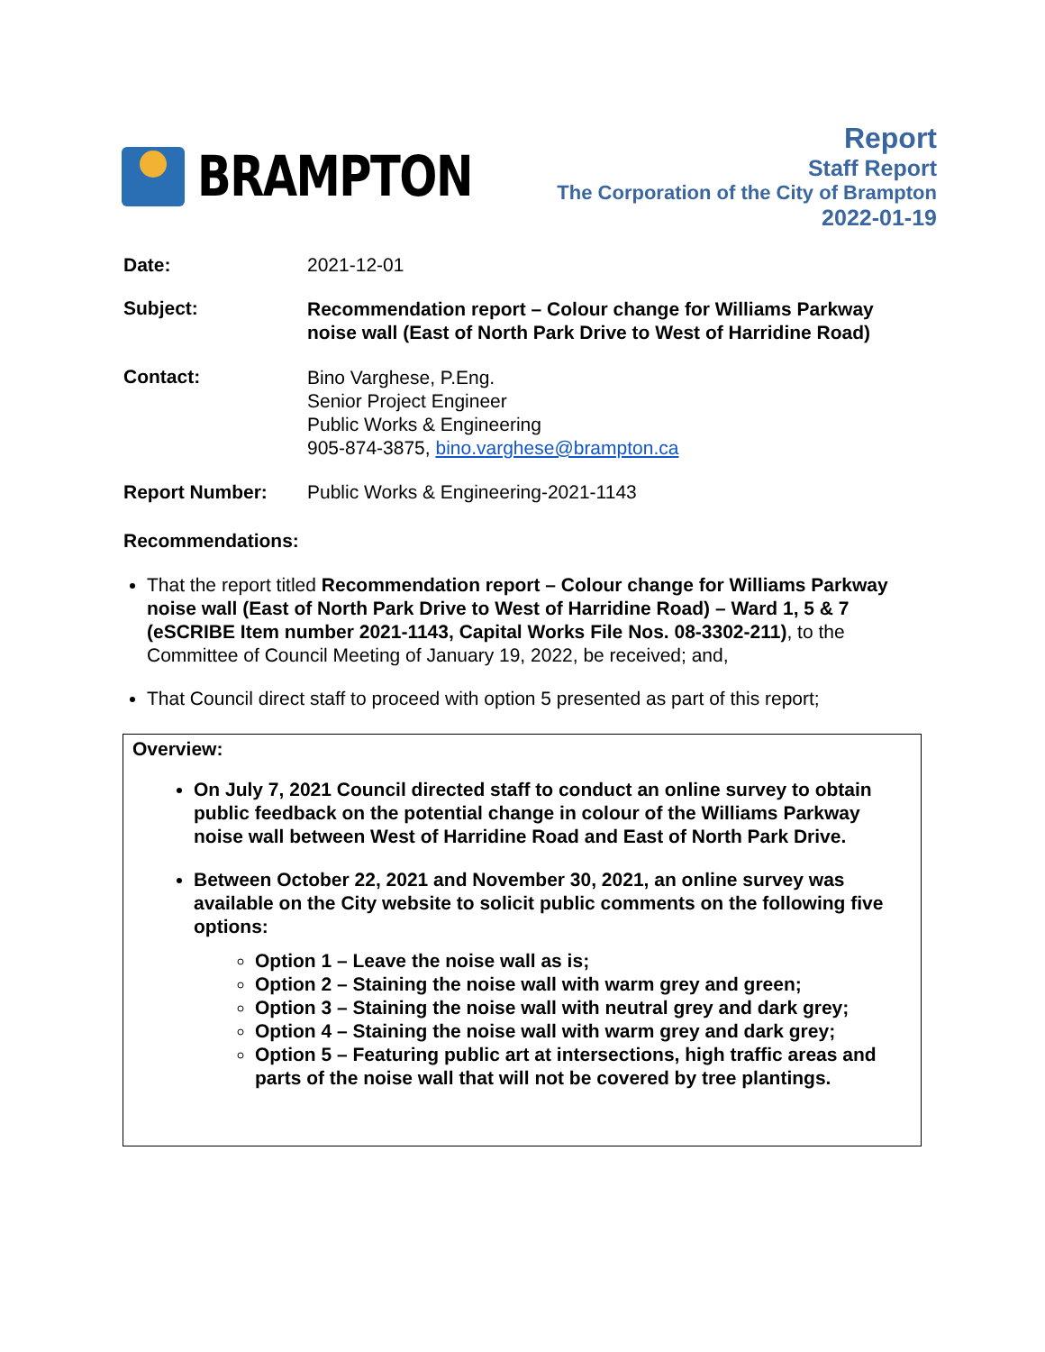BRAMPTON
Report
Staff Report
The Corporation of the City of Brampton
2022-01-19
Date: 2021-12-01
Subject:
Recommendation report – Colour change for Williams Parkway
noise wall (East of North Park Drive to West of Harridine Road)
Contact:
Bino Varghese, P.Eng.
Senior Project Engineer
Public Works & Engineering
905-874-3875, bino.varghese@brampton.ca
Report Number: Public Works & Engineering-2021-1143
Recommendations:
That the report titled Recommendation report – Colour change for Williams Parkway noise wall (East of North Park Drive to West of Harridine Road) – Ward 1, 5 & 7 (eSCRIBE Item number 2021-1143, Capital Works File Nos. 08-3302-211), to the Committee of Council Meeting of January 19, 2022, be received; and,
That Council direct staff to proceed with option 5 presented as part of this report;
Overview:
On July 7, 2021 Council directed staff to conduct an online survey to obtain public feedback on the potential change in colour of the Williams Parkway noise wall between West of Harridine Road and East of North Park Drive.
Between October 22, 2021 and November 30, 2021, an online survey was available on the City website to solicit public comments on the following five options:
Option 1 – Leave the noise wall as is;
Option 2 – Staining the noise wall with warm grey and green;
Option 3 – Staining the noise wall with neutral grey and dark grey;
Option 4 – Staining the noise wall with warm grey and dark grey;
Option 5 – Featuring public art at intersections, high traffic areas and parts of the noise wall that will not be covered by tree plantings.